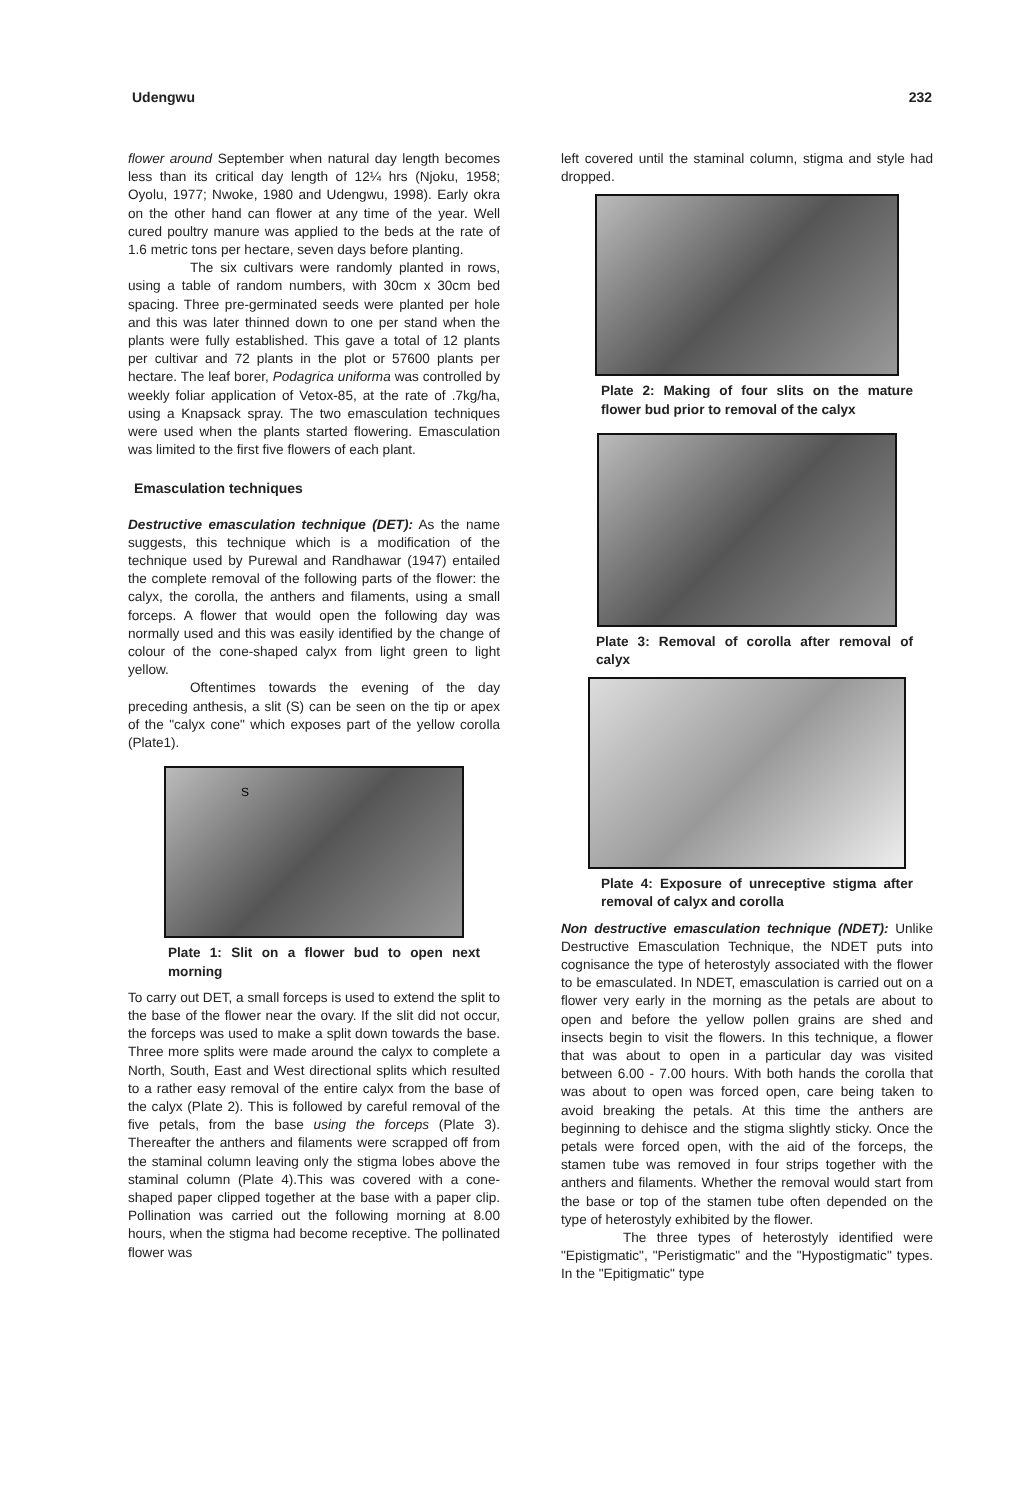Udengwu 232
flower around September when natural day length becomes less than its critical day length of 12¼ hrs (Njoku, 1958; Oyolu, 1977; Nwoke, 1980 and Udengwu, 1998). Early okra on the other hand can flower at any time of the year. Well cured poultry manure was applied to the beds at the rate of 1.6 metric tons per hectare, seven days before planting.
The six cultivars were randomly planted in rows, using a table of random numbers, with 30cm x 30cm bed spacing. Three pre-germinated seeds were planted per hole and this was later thinned down to one per stand when the plants were fully established. This gave a total of 12 plants per cultivar and 72 plants in the plot or 57600 plants per hectare. The leaf borer, Podagrica uniforma was controlled by weekly foliar application of Vetox-85, at the rate of .7kg/ha, using a Knapsack spray. The two emasculation techniques were used when the plants started flowering. Emasculation was limited to the first five flowers of each plant.
Emasculation techniques
Destructive emasculation technique (DET): As the name suggests, this technique which is a modification of the technique used by Purewal and Randhawar (1947) entailed the complete removal of the following parts of the flower: the calyx, the corolla, the anthers and filaments, using a small forceps. A flower that would open the following day was normally used and this was easily identified by the change of colour of the cone-shaped calyx from light green to light yellow.
Oftentimes towards the evening of the day preceding anthesis, a slit (S) can be seen on the tip or apex of the "calyx cone" which exposes part of the yellow corolla (Plate1).
S
Plate 1: Slit on a flower bud to open next morning
To carry out DET, a small forceps is used to extend the split to the base of the flower near the ovary. If the slit did not occur, the forceps was used to make a split down towards the base. Three more splits were made around the calyx to complete a North, South, East and West directional splits which resulted to a rather easy removal of the entire calyx from the base of the calyx (Plate 2). This is followed by careful removal of the five petals, from the base using the forceps (Plate 3). Thereafter the anthers and filaments were scrapped off from the staminal column leaving only the stigma lobes above the staminal column (Plate 4).This was covered with a cone-shaped paper clipped together at the base with a paper clip. Pollination was carried out the following morning at 8.00 hours, when the stigma had become receptive. The pollinated flower was
left covered until the staminal column, stigma and style had dropped.
Plate 2: Making of four slits on the mature flower bud prior to removal of the calyx
Plate 3: Removal of corolla after removal of calyx
Plate 4: Exposure of unreceptive stigma after removal of calyx and corolla
Non destructive emasculation technique (NDET): Unlike Destructive Emasculation Technique, the NDET puts into cognisance the type of heterostyly associated with the flower to be emasculated. In NDET, emasculation is carried out on a flower very early in the morning as the petals are about to open and before the yellow pollen grains are shed and insects begin to visit the flowers. In this technique, a flower that was about to open in a particular day was visited between 6.00 - 7.00 hours. With both hands the corolla that was about to open was forced open, care being taken to avoid breaking the petals. At this time the anthers are beginning to dehisce and the stigma slightly sticky. Once the petals were forced open, with the aid of the forceps, the stamen tube was removed in four strips together with the anthers and filaments. Whether the removal would start from the base or top of the stamen tube often depended on the type of heterostyly exhibited by the flower.
The three types of heterostyly identified were "Epistigmatic", "Peristigmatic" and the "Hypostigmatic" types. In the "Epitigmatic" type